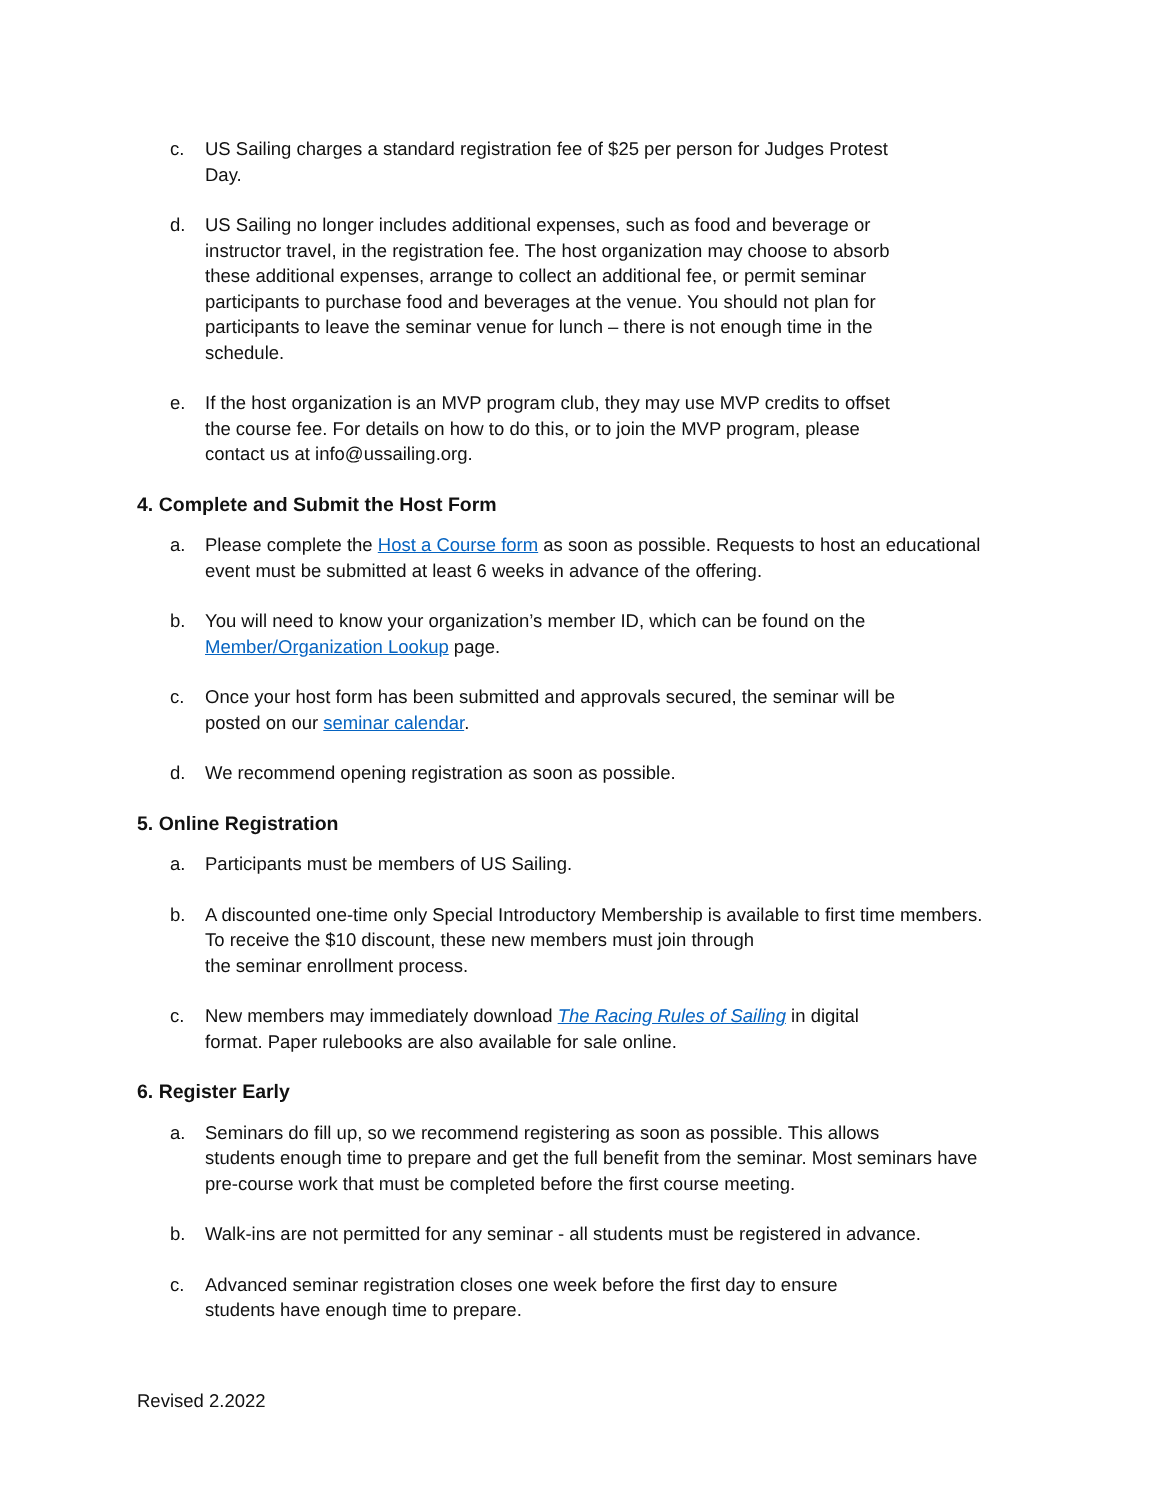c. US Sailing charges a standard registration fee of $25 per person for Judges Protest
Day.
d. US Sailing no longer includes additional expenses, such as food and beverage or
instructor travel, in the registration fee. The host organization may choose to absorb
these additional expenses, arrange to collect an additional fee, or permit seminar
participants to purchase food and beverages at the venue. You should not plan for
participants to leave the seminar venue for lunch – there is not enough time in the
schedule.
e. If the host organization is an MVP program club, they may use MVP credits to offset
the course fee. For details on how to do this, or to join the MVP program, please
contact us at info@ussailing.org.
4. Complete and Submit the Host Form
a. Please complete the Host a Course form as soon as possible. Requests to host an educational
event must be submitted at least 6 weeks in advance of the offering.
b. You will need to know your organization’s member ID, which can be found on the
Member/Organization Lookup page.
c. Once your host form has been submitted and approvals secured, the seminar will be
posted on our seminar calendar.
d. We recommend opening registration as soon as possible.
5. Online Registration
a. Participants must be members of US Sailing.
b. A discounted one-time only Special Introductory Membership is available to first time members.
To receive the $10 discount, these new members must join through
the seminar enrollment process.
c. New members may immediately download The Racing Rules of Sailing in digital
format. Paper rulebooks are also available for sale online.
6. Register Early
a. Seminars do fill up, so we recommend registering as soon as possible. This allows
students enough time to prepare and get the full benefit from the seminar. Most seminars have
pre-course work that must be completed before the first course meeting.
b. Walk-ins are not permitted for any seminar - all students must be registered in advance.
c. Advanced seminar registration closes one week before the first day to ensure
students have enough time to prepare.
Revised 2.2022